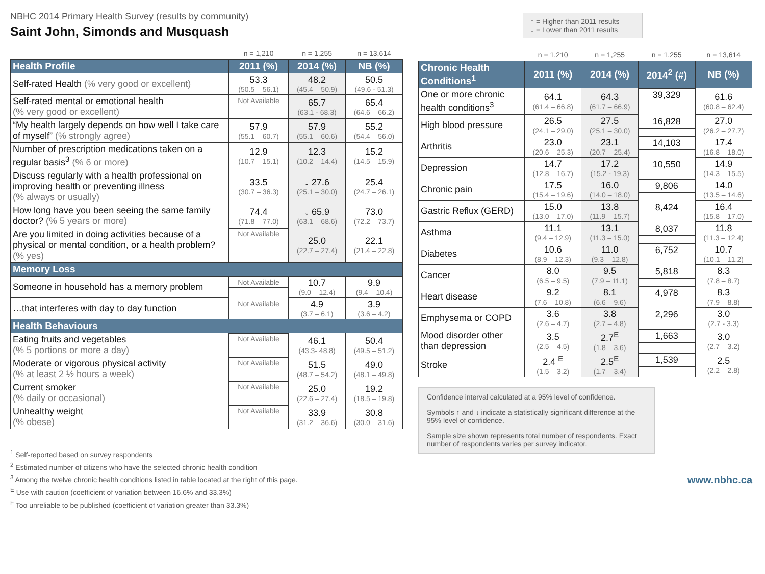NBHC 2014 Primary Health Survey (results by community)
Saint John, Simonds and Musquash
| | n = 1,210 | n = 1,255 | n = 13,614 |
| Health Profile | 2011 (%) | 2014 (%) | NB (%) |
| Self-rated Health (% very good or excellent) | 53.3 (50.5 – 56.1) | 48.2 (45.4 – 50.9) | 50.5 (49.6 - 51.3) |
| Self-rated mental or emotional health (% very good or excellent) | Not Available | 65.7 (63.1 - 68.3) | 65.4 (64.6 – 66.2) |
| “My health largely depends on how well I take care of myself” (% strongly agree) | 57.9 (55.1 – 60.7) | 57.9 (55.1 – 60.6) | 55.2 (54.4 – 56.0) |
| Number of prescription medications taken on a regular basis<sup>3</sup> (% 6 or more) | 12.9 (10.7 – 15.1) | 12.3 (10.2 – 14.4) | 15.2 (14.5 – 15.9) |
| Discuss regularly with a health professional on improving health or preventing illness (% always or usually) | 33.5 (30.7 – 36.3) | ↓ 27.6 (25.1 – 30.0) | 25.4 (24.7 – 26.1) |
| How long have you been seeing the same family doctor? (% 5 years or more) | 74.4 (71.8 – 77.0) | ↓ 65.9 (63.1 – 68.6) | 73.0 (72.2 – 73.7) |
| Are you limited in doing activities because of a physical or mental condition, or a health problem? (% yes) | Not Available | 25.0 (22.7 – 27.4) | 22.1 (21.4 – 22.8) |
| Memory Loss | | | |
| Someone in household has a memory problem | Not Available | 10.7 (9.0 – 12.4) | 9.9 (9.4 – 10.4) |
| …that interferes with day to day function | Not Available | 4.9 (3.7 – 6.1) | 3.9 (3.6 – 4.2) |
| Health Behaviours | | | |
| Eating fruits and vegetables (% 5 portions or more a day) | Not Available | 46.1 (43.3- 48.8) | 50.4 (49.5 – 51.2) |
| Moderate or vigorous physical activity (% at least 2 ½ hours a week) | Not Available | 51.5 (48.7 – 54.2) | 49.0 (48.1 – 49.8) |
| Current smoker (% daily or occasional) | Not Available | 25.0 (22.6 – 27.4) | 19.2 (18.5 – 19.8) |
| Unhealthy weight (% obese) | Not Available | 33.9 (31.2 – 36.6) | 30.8 (30.0 – 31.6) |
<sup>1</sup> Self-reported based on survey respondents
<sup>2</sup> Estimated number of citizens who have the selected chronic health condition
<sup>3</sup> Among the twelve chronic health conditions listed in table located at the right of this page.
<sup>E</sup> Use with caution (coefficient of variation between 16.6% and 33.3%)
<sup>F</sup> Too unreliable to be published (coefficient of variation greater than 33.3%)
↑ = Higher than 2011 results
↓ = Lower than 2011 results
| | n = 1,210 | n = 1,255 | n = 1,255 | n = 13,614 |
| Chronic Health Conditions<sup>1</sup> | 2011 (%) | 2014 (%) | 2014<sup>2</sup> (#) | NB (%) |
| One or more chronic health conditions<sup>3</sup> | 64.1 (61.4 – 66.8) | 64.3 (61.7 – 66.9) | 39,329 | 61.6 (60.8 – 62.4) |
| High blood pressure | 26.5 (24.1 – 29.0) | 27.5 (25.1 – 30.0) | 16,828 | 27.0 (26.2 – 27.7) |
| Arthritis | 23.0 (20.6 – 25.3) | 23.1 (20.7 – 25.4) | 14,103 | 17.4 (16.8 – 18.0) |
| Depression | 14.7 (12.8 – 16.7) | 17.2 (15.2 - 19.3) | 10,550 | 14.9 (14.3 – 15.5) |
| Chronic pain | 17.5 (15.4 – 19.6) | 16.0 (14.0 – 18.0) | 9,806 | 14.0 (13.5 – 14.6) |
| Gastric Reflux (GERD) | 15.0 (13.0 – 17.0) | 13.8 (11.9 – 15.7) | 8,424 | 16.4 (15.8 – 17.0) |
| Asthma | 11.1 (9.4 – 12.9) | 13.1 (11.3 – 15.0) | 8,037 | 11.8 (11.3 – 12.4) |
| Diabetes | 10.6 (8.9 – 12.3) | 11.0 (9.3 – 12.8) | 6,752 | 10.7 (10.1 – 11.2) |
| Cancer | 8.0 (6.5 – 9.5) | 9.5 (7.9 – 11.1) | 5,818 | 8.3 (7.8 – 8.7) |
| Heart disease | 9.2 (7.6 – 10.8) | 8.1 (6.6 – 9.6) | 4,978 | 8.3 (7.9 – 8.8) |
| Emphysema or COPD | 3.6 (2.6 – 4.7) | 3.8 (2.7 – 4.8) | 2,296 | 3.0 (2.7 - 3.3) |
| Mood disorder other than depression | 3.5 (2.5 – 4.5) | 2.7<sup>E</sup> (1.8 – 3.6) | 1,663 | 3.0 (2.7 – 3.2) |
| Stroke | 2.4 <sup>E</sup> (1.5 – 3.2) | 2.5<sup>E</sup> (1.7 – 3.4) | 1,539 | 2.5 (2.2 – 2.8) |
Confidence interval calculated at a 95% level of confidence.
Symbols ↑ and ↓ indicate a statistically significant difference at the 95% level of confidence.
Sample size shown represents total number of respondents. Exact number of respondents varies per survey indicator.
www.nbhc.ca